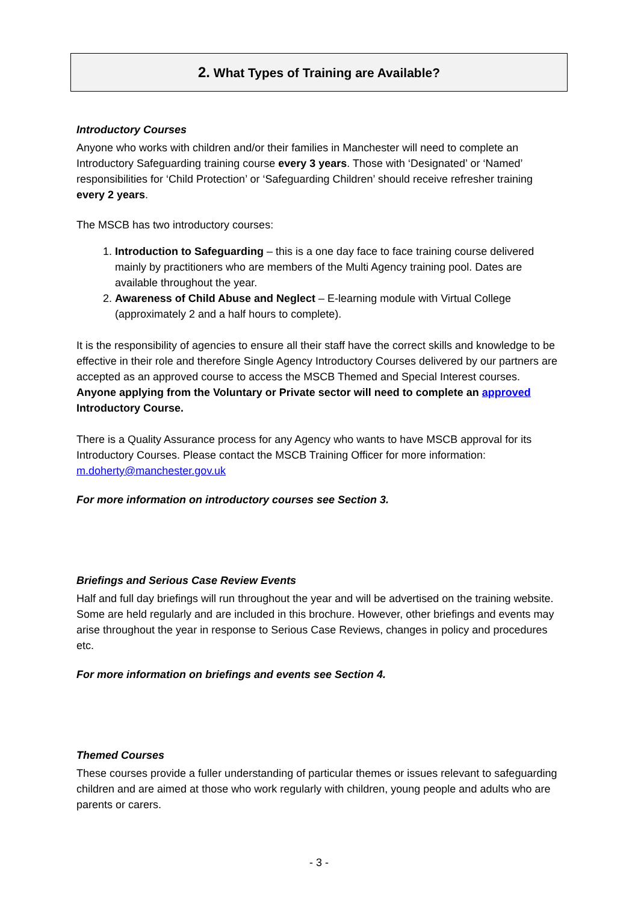2. What Types of Training are Available?
Introductory Courses
Anyone who works with children and/or their families in Manchester will need to complete an Introductory Safeguarding training course every 3 years. Those with ‘Designated’ or ‘Named’ responsibilities for ‘Child Protection’ or ‘Safeguarding Children’ should receive refresher training every 2 years.
The MSCB has two introductory courses:
1. Introduction to Safeguarding – this is a one day face to face training course delivered mainly by practitioners who are members of the Multi Agency training pool. Dates are available throughout the year.
2. Awareness of Child Abuse and Neglect – E-learning module with Virtual College (approximately 2 and a half hours to complete).
It is the responsibility of agencies to ensure all their staff have the correct skills and knowledge to be effective in their role and therefore Single Agency Introductory Courses delivered by our partners are accepted as an approved course to access the MSCB Themed and Special Interest courses. Anyone applying from the Voluntary or Private sector will need to complete an approved Introductory Course.
There is a Quality Assurance process for any Agency who wants to have MSCB approval for its Introductory Courses. Please contact the MSCB Training Officer for more information: m.doherty@manchester.gov.uk
For more information on introductory courses see Section 3.
Briefings and Serious Case Review Events
Half and full day briefings will run throughout the year and will be advertised on the training website. Some are held regularly and are included in this brochure. However, other briefings and events may arise throughout the year in response to Serious Case Reviews, changes in policy and procedures etc.
For more information on briefings and events see Section 4.
Themed Courses
These courses provide a fuller understanding of particular themes or issues relevant to safeguarding children and are aimed at those who work regularly with children, young people and adults who are parents or carers.
- 3 -